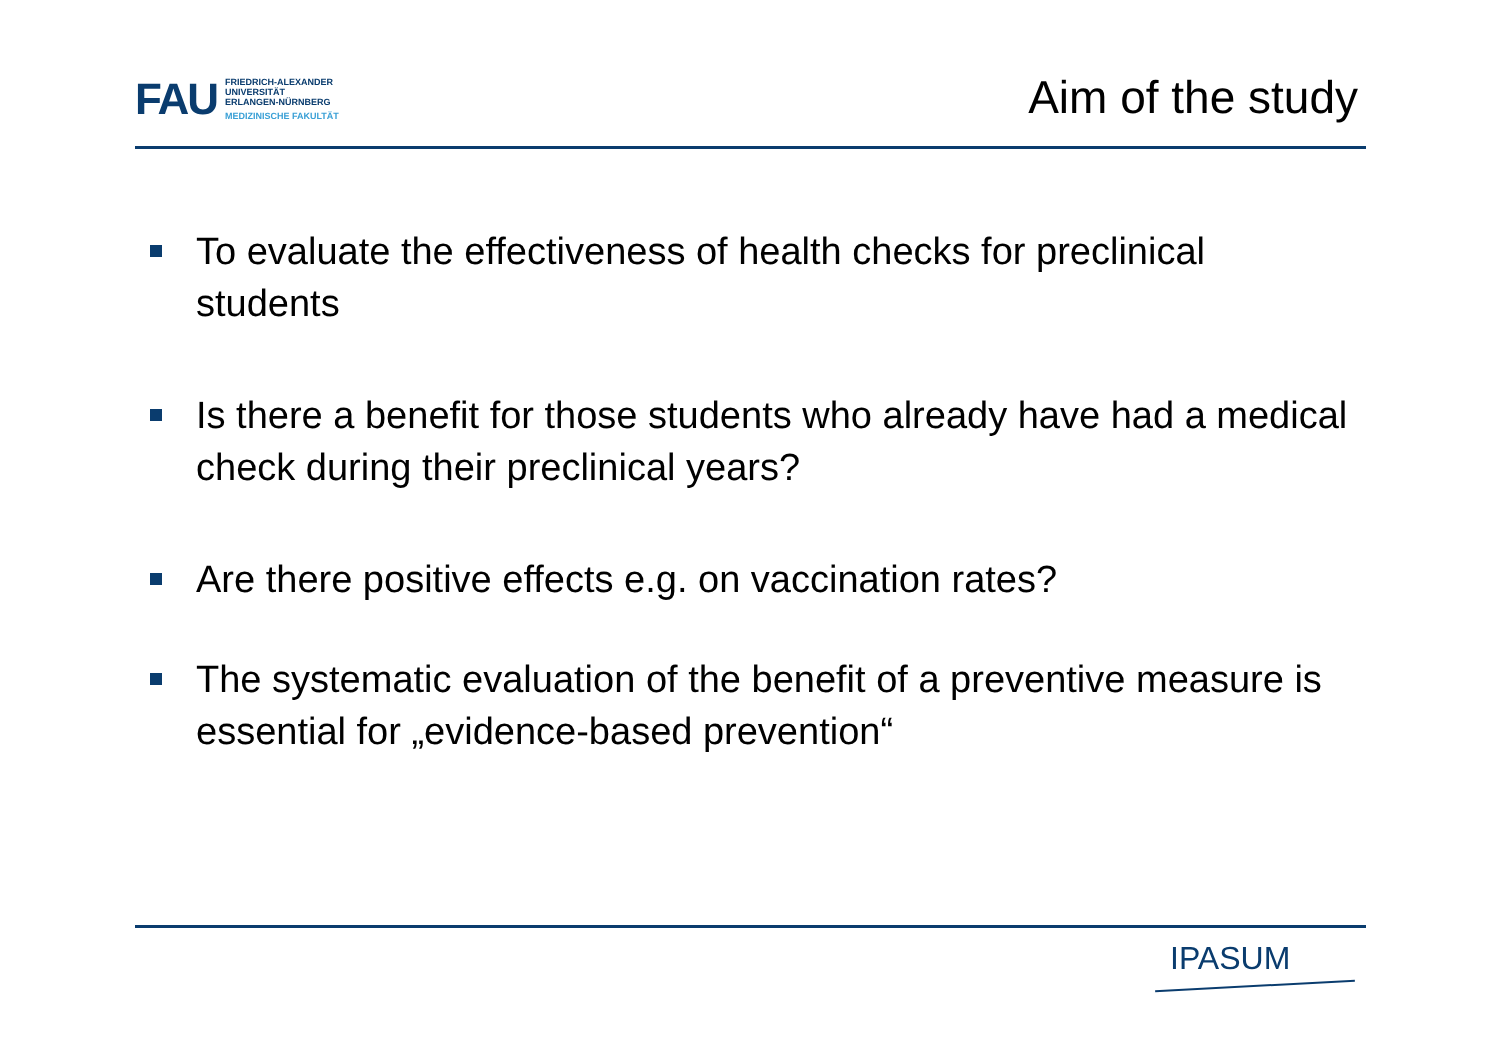FAU
FRIEDRICH-ALEXANDER
UNIVERSITÄT
ERLANGEN-NÜRNBERG
MEDIZINISCHE FAKULTÄT
Aim of the study
To evaluate the effectiveness of health checks for preclinical students
Is there a benefit for those students who already have had a medical check during their preclinical years?
Are there positive effects e.g. on vaccination rates?
The systematic evaluation of the benefit of a preventive measure is essential for „evidence-based prevention“
IPASUM